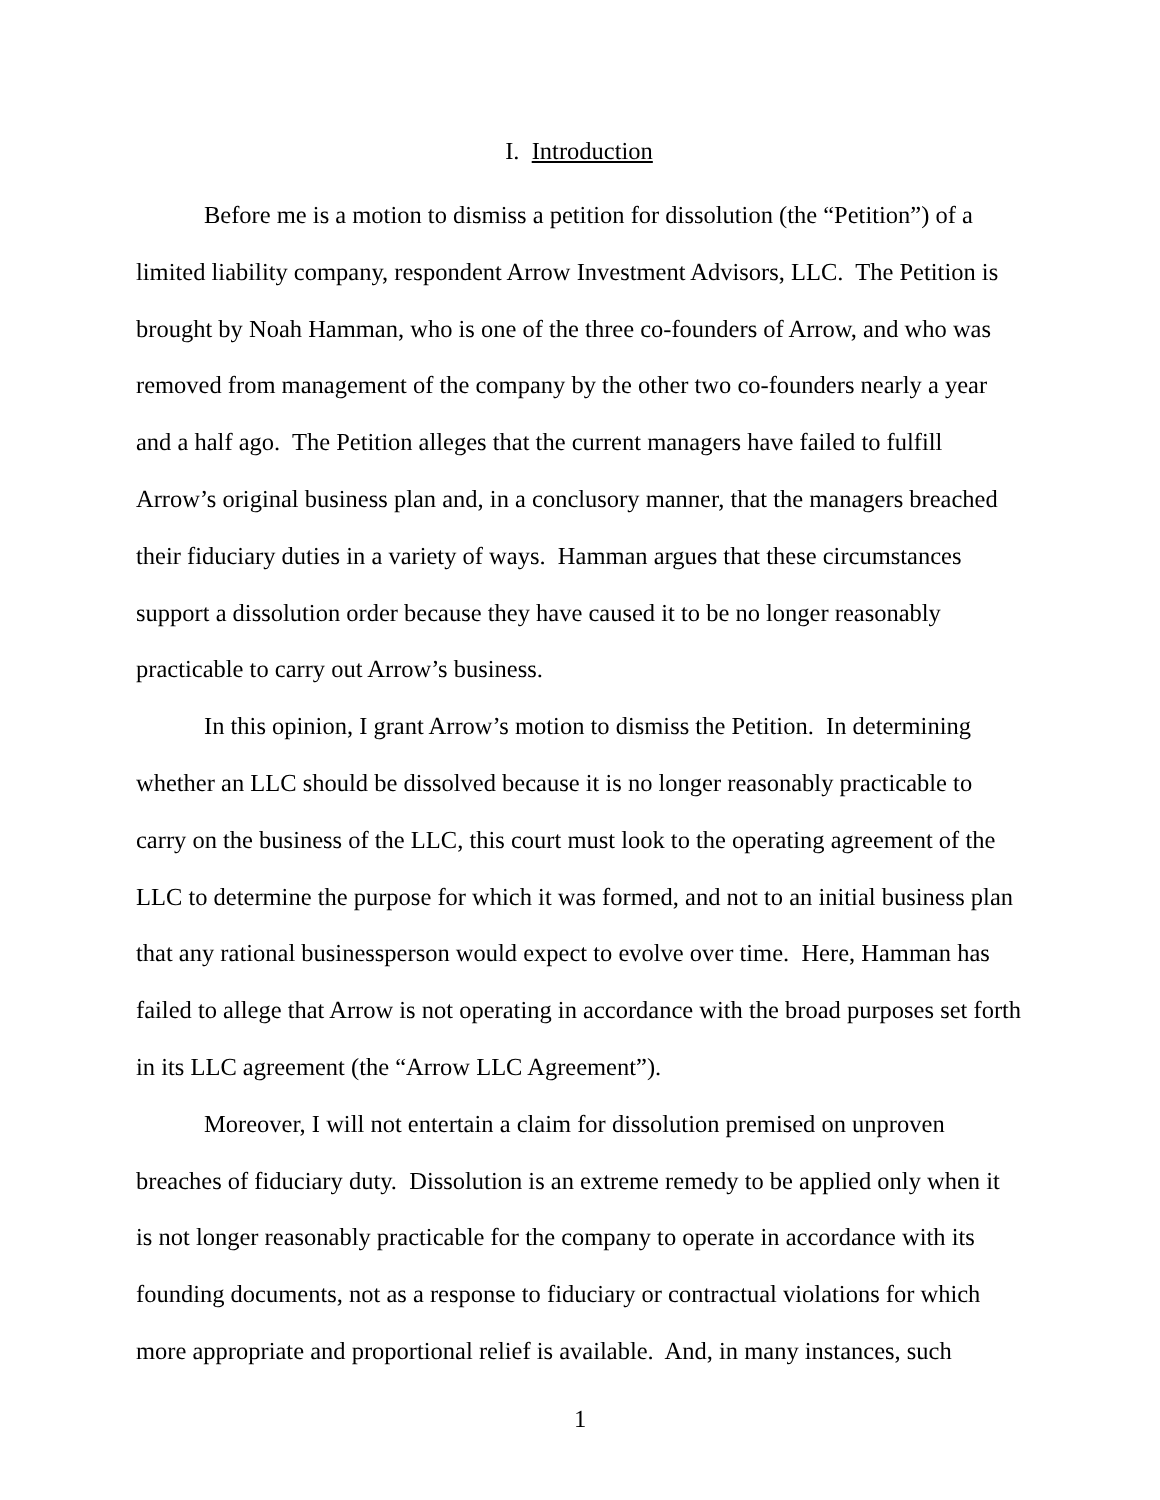I. Introduction
Before me is a motion to dismiss a petition for dissolution (the “Petition”) of a limited liability company, respondent Arrow Investment Advisors, LLC. The Petition is brought by Noah Hamman, who is one of the three co-founders of Arrow, and who was removed from management of the company by the other two co-founders nearly a year and a half ago. The Petition alleges that the current managers have failed to fulfill Arrow’s original business plan and, in a conclusory manner, that the managers breached their fiduciary duties in a variety of ways. Hamman argues that these circumstances support a dissolution order because they have caused it to be no longer reasonably practicable to carry out Arrow’s business.
In this opinion, I grant Arrow’s motion to dismiss the Petition. In determining whether an LLC should be dissolved because it is no longer reasonably practicable to carry on the business of the LLC, this court must look to the operating agreement of the LLC to determine the purpose for which it was formed, and not to an initial business plan that any rational businessperson would expect to evolve over time. Here, Hamman has failed to allege that Arrow is not operating in accordance with the broad purposes set forth in its LLC agreement (the “Arrow LLC Agreement”).
Moreover, I will not entertain a claim for dissolution premised on unproven breaches of fiduciary duty. Dissolution is an extreme remedy to be applied only when it is not longer reasonably practicable for the company to operate in accordance with its founding documents, not as a response to fiduciary or contractual violations for which more appropriate and proportional relief is available. And, in many instances, such
1